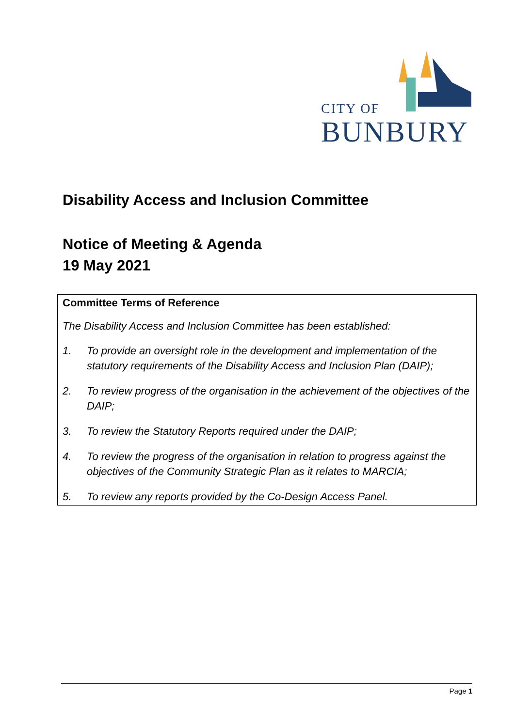CITY OF
BUNBURY
Disability Access and Inclusion Committee
Notice of Meeting & Agenda
19 May 2021
Committee Terms of Reference
The Disability Access and Inclusion Committee has been established:
1. To provide an oversight role in the development and implementation of the statutory requirements of the Disability Access and Inclusion Plan (DAIP);
2. To review progress of the organisation in the achievement of the objectives of the DAIP;
3. To review the Statutory Reports required under the DAIP;
4. To review the progress of the organisation in relation to progress against the objectives of the Community Strategic Plan as it relates to MARCIA;
5. To review any reports provided by the Co-Design Access Panel.
Page 1